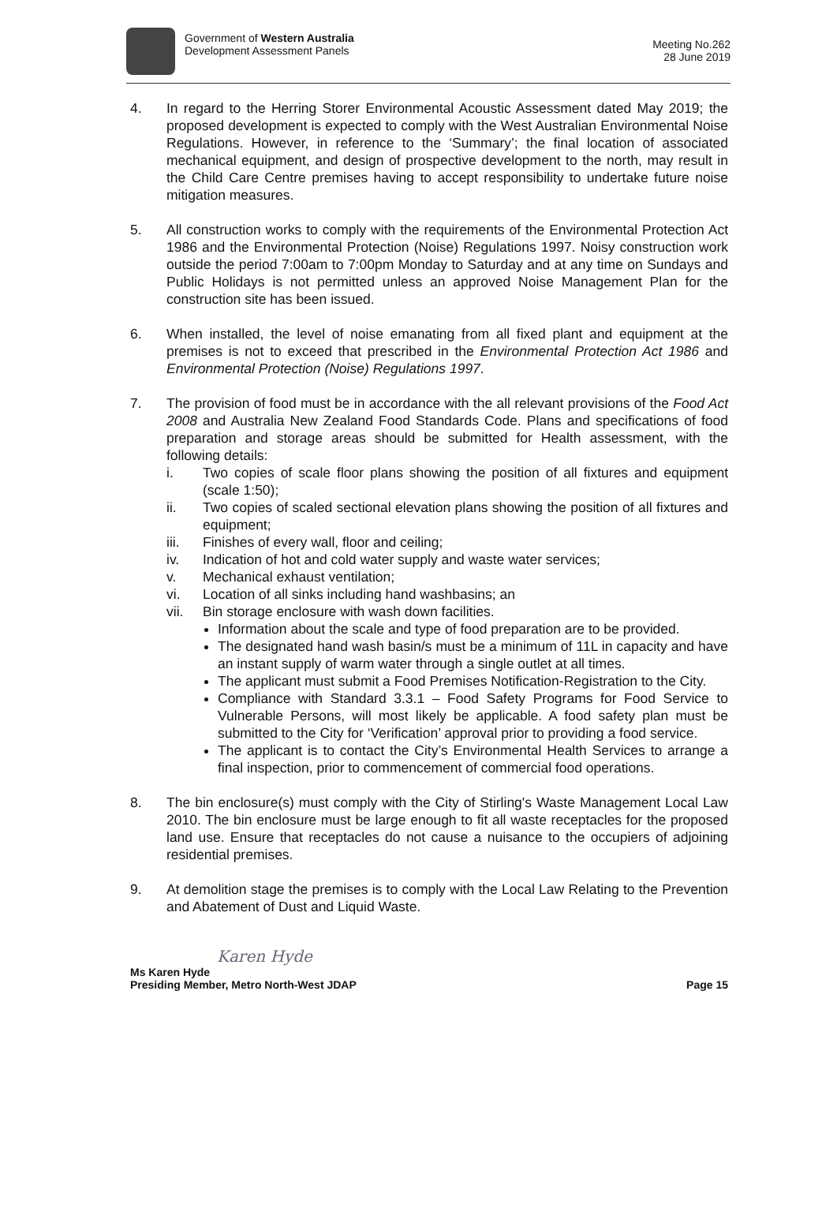Government of Western Australia
Development Assessment Panels
Meeting No.262
28 June 2019
4. In regard to the Herring Storer Environmental Acoustic Assessment dated May 2019; the proposed development is expected to comply with the West Australian Environmental Noise Regulations. However, in reference to the ‘Summary’; the final location of associated mechanical equipment, and design of prospective development to the north, may result in the Child Care Centre premises having to accept responsibility to undertake future noise mitigation measures.
5. All construction works to comply with the requirements of the Environmental Protection Act 1986 and the Environmental Protection (Noise) Regulations 1997. Noisy construction work outside the period 7:00am to 7:00pm Monday to Saturday and at any time on Sundays and Public Holidays is not permitted unless an approved Noise Management Plan for the construction site has been issued.
6. When installed, the level of noise emanating from all fixed plant and equipment at the premises is not to exceed that prescribed in the Environmental Protection Act 1986 and Environmental Protection (Noise) Regulations 1997.
7. The provision of food must be in accordance with the all relevant provisions of the Food Act 2008 and Australia New Zealand Food Standards Code. Plans and specifications of food preparation and storage areas should be submitted for Health assessment, with the following details:
i. Two copies of scale floor plans showing the position of all fixtures and equipment (scale 1:50);
ii. Two copies of scaled sectional elevation plans showing the position of all fixtures and equipment;
iii. Finishes of every wall, floor and ceiling;
iv. Indication of hot and cold water supply and waste water services;
v. Mechanical exhaust ventilation;
vi. Location of all sinks including hand washbasins; an
vii. Bin storage enclosure with wash down facilities.
Information about the scale and type of food preparation are to be provided.
The designated hand wash basin/s must be a minimum of 11L in capacity and have an instant supply of warm water through a single outlet at all times.
The applicant must submit a Food Premises Notification-Registration to the City.
Compliance with Standard 3.3.1 – Food Safety Programs for Food Service to Vulnerable Persons, will most likely be applicable. A food safety plan must be submitted to the City for ‘Verification’ approval prior to providing a food service.
The applicant is to contact the City’s Environmental Health Services to arrange a final inspection, prior to commencement of commercial food operations.
8. The bin enclosure(s) must comply with the City of Stirling's Waste Management Local Law 2010. The bin enclosure must be large enough to fit all waste receptacles for the proposed land use. Ensure that receptacles do not cause a nuisance to the occupiers of adjoining residential premises.
9. At demolition stage the premises is to comply with the Local Law Relating to the Prevention and Abatement of Dust and Liquid Waste.
Karen Hyde
Ms Karen Hyde
Presiding Member, Metro North-West JDAP Page 15